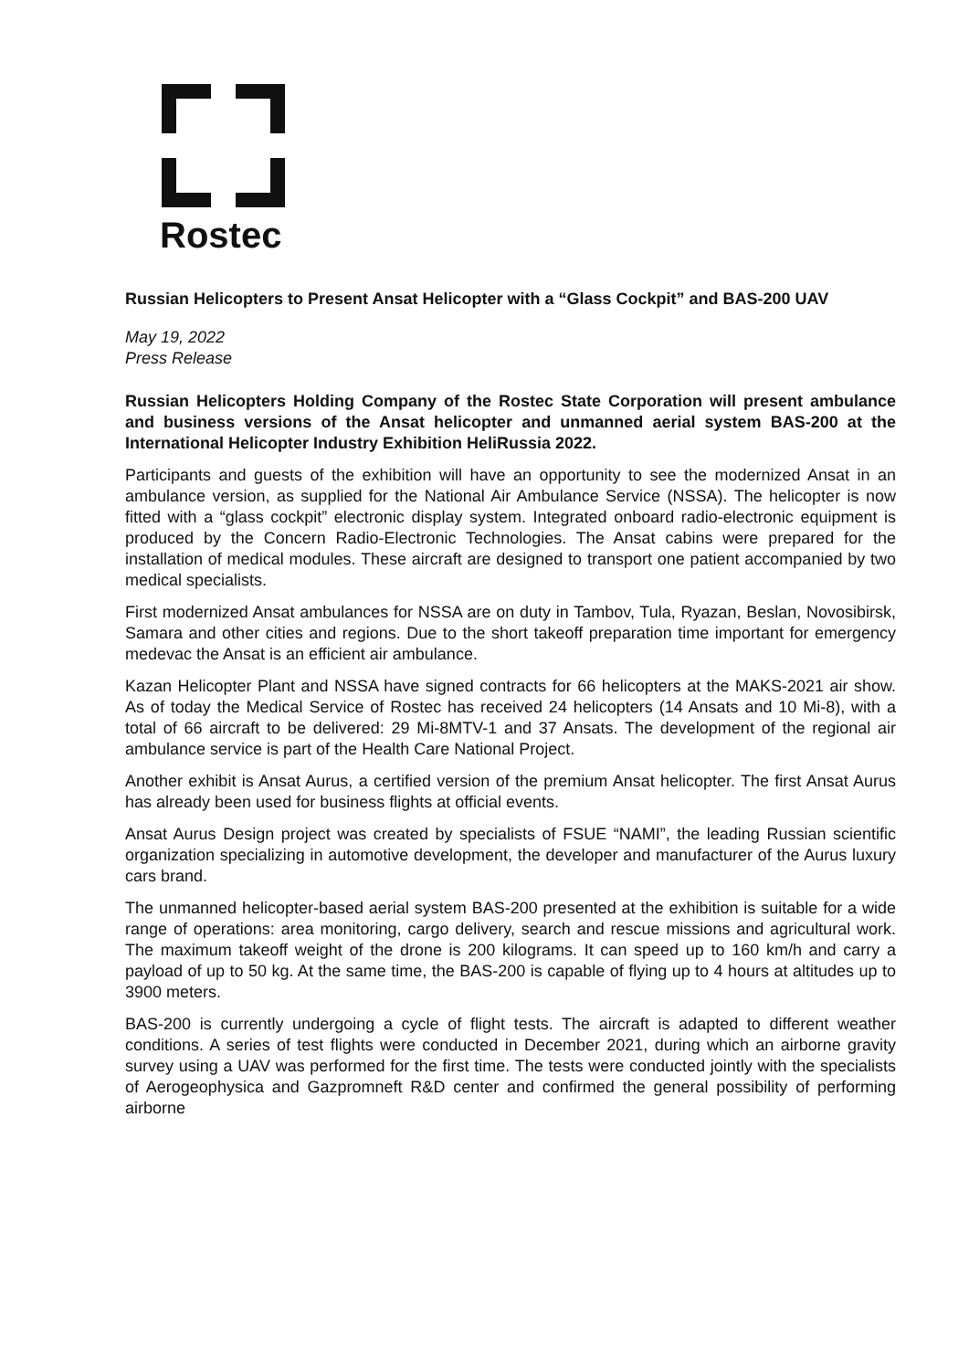Rostec
Russian Helicopters to Present Ansat Helicopter with a “Glass Cockpit” and BAS-200 UAV
May 19, 2022
Press Release
Russian Helicopters Holding Company of the Rostec State Corporation will present ambulance and business versions of the Ansat helicopter and unmanned aerial system BAS-200 at the International Helicopter Industry Exhibition HeliRussia 2022.
Participants and guests of the exhibition will have an opportunity to see the modernized Ansat in an ambulance version, as supplied for the National Air Ambulance Service (NSSA). The helicopter is now fitted with a “glass cockpit” electronic display system. Integrated onboard radio-electronic equipment is produced by the Concern Radio-Electronic Technologies. The Ansat cabins were prepared for the installation of medical modules. These aircraft are designed to transport one patient accompanied by two medical specialists.
First modernized Ansat ambulances for NSSA are on duty in Tambov, Tula, Ryazan, Beslan, Novosibirsk, Samara and other cities and regions. Due to the short takeoff preparation time important for emergency medevac the Ansat is an efficient air ambulance.
Kazan Helicopter Plant and NSSA have signed contracts for 66 helicopters at the MAKS-2021 air show. As of today the Medical Service of Rostec has received 24 helicopters (14 Ansats and 10 Mi-8), with a total of 66 aircraft to be delivered: 29 Mi-8MTV-1 and 37 Ansats. The development of the regional air ambulance service is part of the Health Care National Project.
Another exhibit is Ansat Aurus, a certified version of the premium Ansat helicopter. The first Ansat Aurus has already been used for business flights at official events.
Ansat Aurus Design project was created by specialists of FSUE “NAMI”, the leading Russian scientific organization specializing in automotive development, the developer and manufacturer of the Aurus luxury cars brand.
The unmanned helicopter-based aerial system BAS-200 presented at the exhibition is suitable for a wide range of operations: area monitoring, cargo delivery, search and rescue missions and agricultural work. The maximum takeoff weight of the drone is 200 kilograms. It can speed up to 160 km/h and carry a payload of up to 50 kg. At the same time, the BAS-200 is capable of flying up to 4 hours at altitudes up to 3900 meters.
BAS-200 is currently undergoing a cycle of flight tests. The aircraft is adapted to different weather conditions. A series of test flights were conducted in December 2021, during which an airborne gravity survey using a UAV was performed for the first time. The tests were conducted jointly with the specialists of Aerogeophysica and Gazpromneft R&D center and confirmed the general possibility of performing airborne